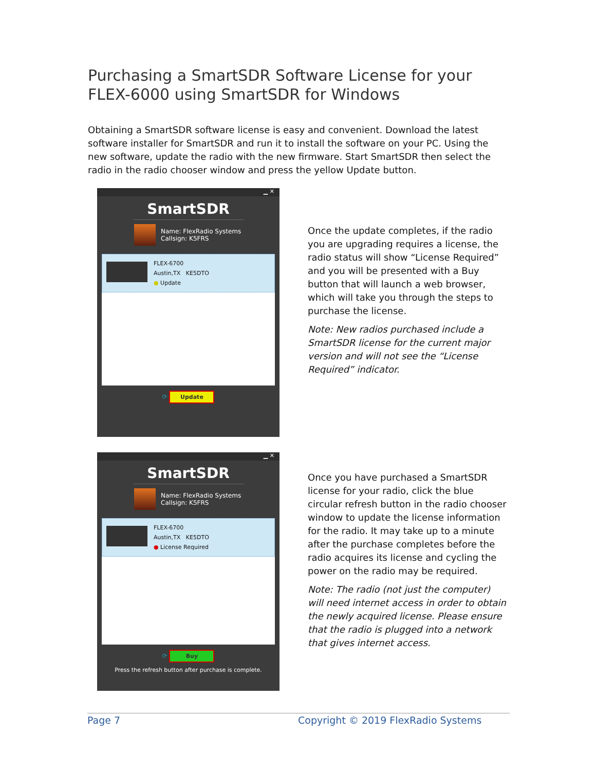Purchasing a SmartSDR Software License for your FLEX-6000 using SmartSDR for Windows
Obtaining a SmartSDR software license is easy and convenient. Download the latest software installer for SmartSDR and run it to install the software on your PC. Using the new software, update the radio with the new firmware. Start SmartSDR then select the radio in the radio chooser window and press the yellow Update button.
▁ ✕
SmartSDR
Name: FlexRadio Systems
Callsign: K5FRS
FLEX-6700
Austin,TX KE5DTO
● Update
⟳ Update
Once the update completes, if the radio you are upgrading requires a license, the radio status will show “License Required” and you will be presented with a Buy button that will launch a web browser, which will take you through the steps to purchase the license.
Note: New radios purchased include a SmartSDR license for the current major version and will not see the “License Required” indicator.
▁ ✕
SmartSDR
Name: FlexRadio Systems
Callsign: K5FRS
FLEX-6700
Austin,TX KE5DTO
● License Required
⟳ Buy
Press the refresh button after purchase is complete.
Once you have purchased a SmartSDR license for your radio, click the blue circular refresh button in the radio chooser window to update the license information for the radio. It may take up to a minute after the purchase completes before the radio acquires its license and cycling the power on the radio may be required.
Note: The radio (not just the computer) will need internet access in order to obtain the newly acquired license. Please ensure that the radio is plugged into a network that gives internet access.
Page 7 Copyright © 2019 FlexRadio Systems